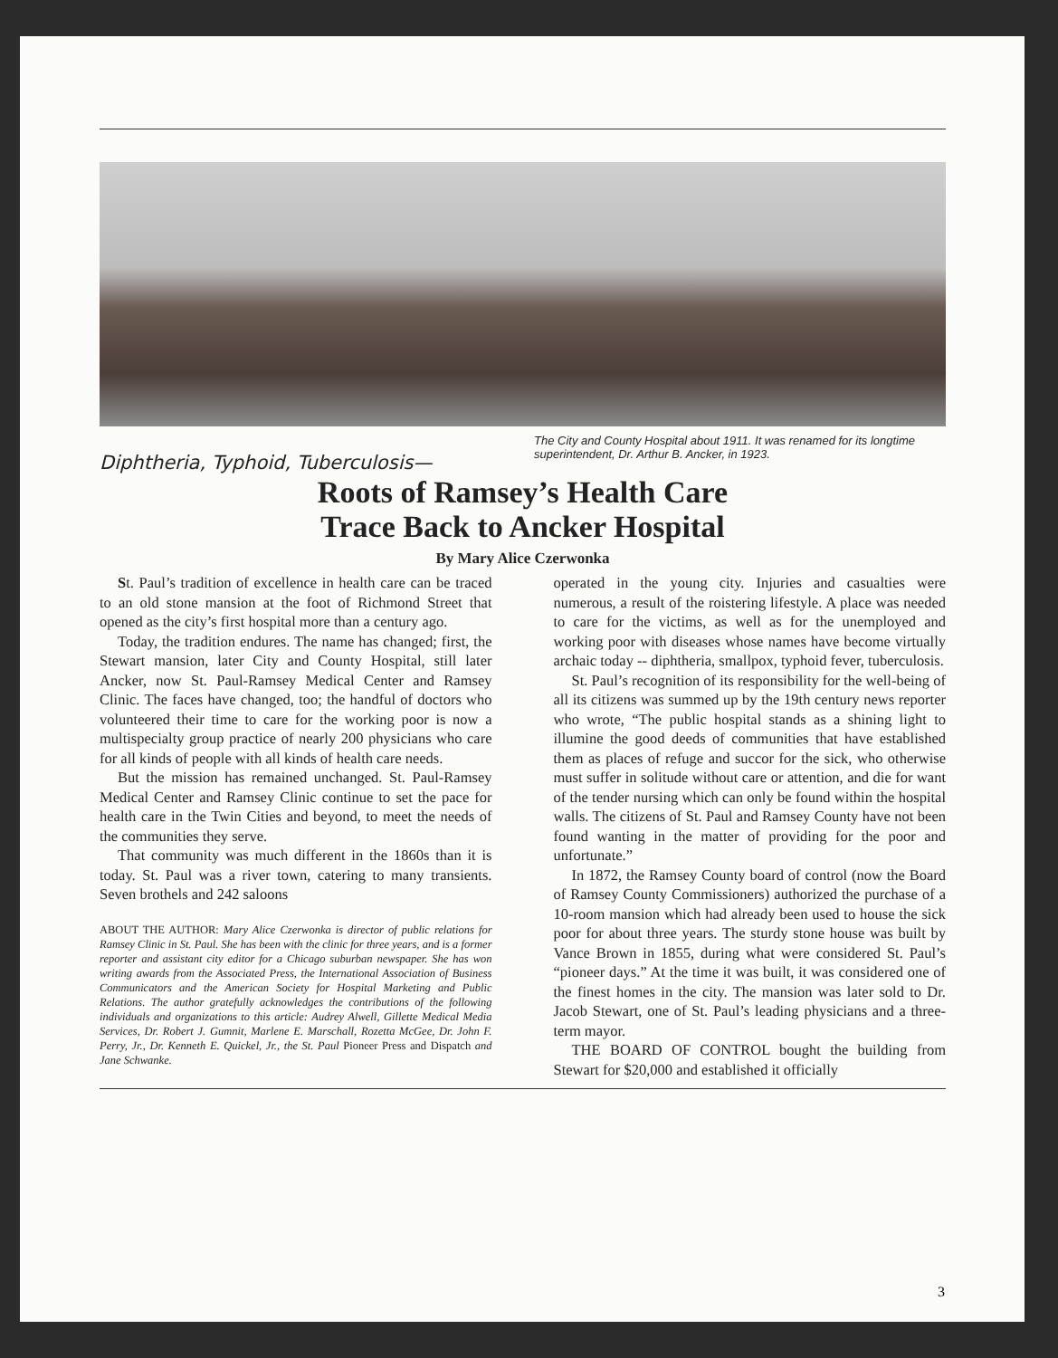The City and County Hospital about 1911. It was renamed for its longtime superintendent, Dr. Arthur B. Ancker, in 1923.
Diphtheria, Typhoid, Tuberculosis—
Roots of Ramsey’s Health Care
Trace Back to Ancker Hospital
By Mary Alice Czerwonka
St. Paul’s tradition of excellence in health care can be traced to an old stone mansion at the foot of Richmond Street that opened as the city’s first hospital more than a century ago.
Today, the tradition endures. The name has changed; first, the Stewart mansion, later City and County Hospital, still later Ancker, now St. Paul-Ramsey Medical Center and Ramsey Clinic. The faces have changed, too; the handful of doctors who volunteered their time to care for the working poor is now a multispecialty group practice of nearly 200 physicians who care for all kinds of people with all kinds of health care needs.
But the mission has remained unchanged. St. Paul-Ramsey Medical Center and Ramsey Clinic continue to set the pace for health care in the Twin Cities and beyond, to meet the needs of the communities they serve.
That community was much different in the 1860s than it is today. St. Paul was a river town, catering to many transients. Seven brothels and 242 saloons
ABOUT THE AUTHOR: Mary Alice Czerwonka is director of public relations for Ramsey Clinic in St. Paul. She has been with the clinic for three years, and is a former reporter and assistant city editor for a Chicago suburban newspaper. She has won writing awards from the Associated Press, the International Association of Business Communicators and the American Society for Hospital Marketing and Public Relations. The author gratefully acknowledges the contributions of the following individuals and organizations to this article: Audrey Alwell, Gillette Medical Media Services, Dr. Robert J. Gumnit, Marlene E. Marschall, Rozetta McGee, Dr. John F. Perry, Jr., Dr. Kenneth E. Quickel, Jr., the St. Paul Pioneer Press and Dispatch and Jane Schwanke.
operated in the young city. Injuries and casualties were numerous, a result of the roistering lifestyle. A place was needed to care for the victims, as well as for the unemployed and working poor with diseases whose names have become virtually archaic today -- diphtheria, smallpox, typhoid fever, tuberculosis.
St. Paul’s recognition of its responsibility for the well-being of all its citizens was summed up by the 19th century news reporter who wrote, “The public hospital stands as a shining light to illumine the good deeds of communities that have established them as places of refuge and succor for the sick, who otherwise must suffer in solitude without care or attention, and die for want of the tender nursing which can only be found within the hospital walls. The citizens of St. Paul and Ramsey County have not been found wanting in the matter of providing for the poor and unfortunate.”
In 1872, the Ramsey County board of control (now the Board of Ramsey County Commissioners) authorized the purchase of a 10-room mansion which had already been used to house the sick poor for about three years. The sturdy stone house was built by Vance Brown in 1855, during what were considered St. Paul’s “pioneer days.” At the time it was built, it was considered one of the finest homes in the city. The mansion was later sold to Dr. Jacob Stewart, one of St. Paul’s leading physicians and a three-term mayor.
THE BOARD OF CONTROL bought the building from Stewart for $20,000 and established it officially
3